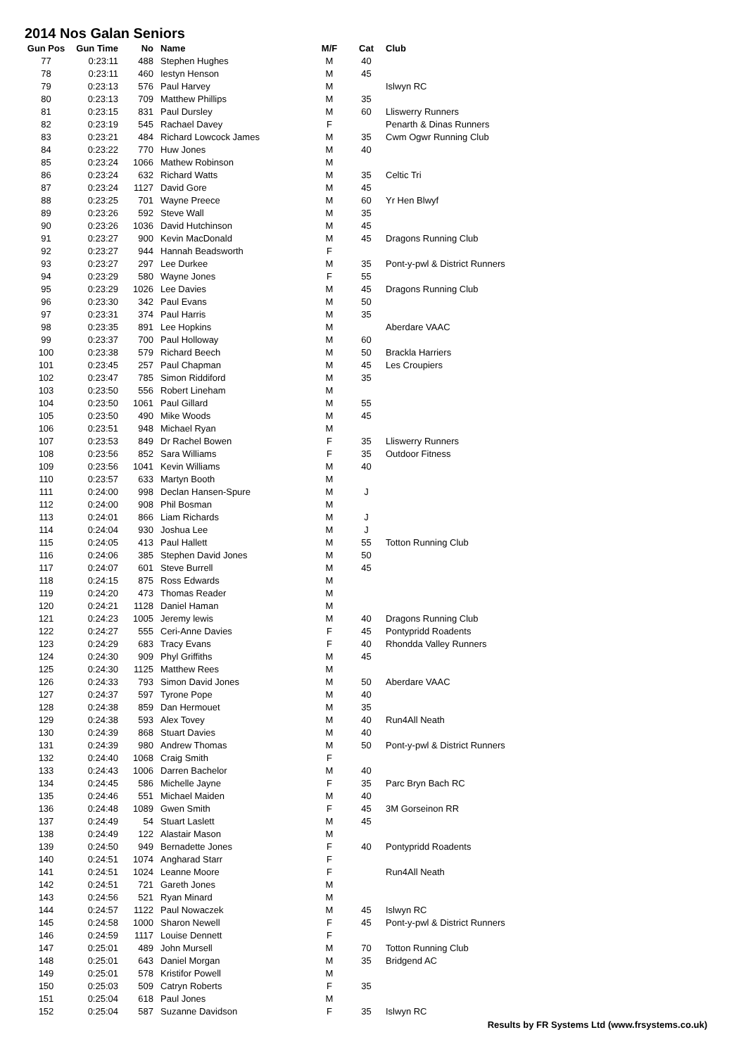2014 Nos Galan Seniors
| Gun Pos | Gun Time | No | Name | M/F | Cat | Club |
| --- | --- | --- | --- | --- | --- | --- |
| 77 | 0:23:11 | 488 | Stephen Hughes | M | 40 | |
| 78 | 0:23:11 | 460 | Iestyn Henson | M | 45 | |
| 79 | 0:23:13 | 576 | Paul Harvey | M | | Islwyn RC |
| 80 | 0:23:13 | 709 | Matthew Phillips | M | 35 | |
| 81 | 0:23:15 | 831 | Paul Dursley | M | 60 | Lliswerry Runners |
| 82 | 0:23:19 | 545 | Rachael Davey | F | | Penarth & Dinas Runners |
| 83 | 0:23:21 | 484 | Richard Lowcock James | M | 35 | Cwm Ogwr Running Club |
| 84 | 0:23:22 | 770 | Huw Jones | M | 40 | |
| 85 | 0:23:24 | 1066 | Mathew Robinson | M | | |
| 86 | 0:23:24 | 632 | Richard Watts | M | 35 | Celtic Tri |
| 87 | 0:23:24 | 1127 | David Gore | M | 45 | |
| 88 | 0:23:25 | 701 | Wayne Preece | M | 60 | Yr Hen Blwyf |
| 89 | 0:23:26 | 592 | Steve Wall | M | 35 | |
| 90 | 0:23:26 | 1036 | David Hutchinson | M | 45 | |
| 91 | 0:23:27 | 900 | Kevin MacDonald | M | 45 | Dragons Running Club |
| 92 | 0:23:27 | 944 | Hannah Beadsworth | F | | |
| 93 | 0:23:27 | 297 | Lee Durkee | M | 35 | Pont-y-pwl & District Runners |
| 94 | 0:23:29 | 580 | Wayne Jones | F | 55 | |
| 95 | 0:23:29 | 1026 | Lee Davies | M | 45 | Dragons Running Club |
| 96 | 0:23:30 | 342 | Paul Evans | M | 50 | |
| 97 | 0:23:31 | 374 | Paul Harris | M | 35 | |
| 98 | 0:23:35 | 891 | Lee Hopkins | M | | Aberdare VAAC |
| 99 | 0:23:37 | 700 | Paul Holloway | M | 60 | |
| 100 | 0:23:38 | 579 | Richard Beech | M | 50 | Brackla Harriers |
| 101 | 0:23:45 | 257 | Paul Chapman | M | 45 | Les Croupiers |
| 102 | 0:23:47 | 785 | Simon Riddiford | M | 35 | |
| 103 | 0:23:50 | 556 | Robert Lineham | M | | |
| 104 | 0:23:50 | 1061 | Paul Gillard | M | 55 | |
| 105 | 0:23:50 | 490 | Mike Woods | M | 45 | |
| 106 | 0:23:51 | 948 | Michael Ryan | M | | |
| 107 | 0:23:53 | 849 | Dr Rachel Bowen | F | 35 | Lliswerry Runners |
| 108 | 0:23:56 | 852 | Sara Williams | F | 35 | Outdoor Fitness |
| 109 | 0:23:56 | 1041 | Kevin Williams | M | 40 | |
| 110 | 0:23:57 | 633 | Martyn Booth | M | | |
| 111 | 0:24:00 | 998 | Declan Hansen-Spure | M | J | |
| 112 | 0:24:00 | 908 | Phil Bosman | M | | |
| 113 | 0:24:01 | 866 | Liam Richards | M | J | |
| 114 | 0:24:04 | 930 | Joshua Lee | M | J | |
| 115 | 0:24:05 | 413 | Paul Hallett | M | 55 | Totton Running Club |
| 116 | 0:24:06 | 385 | Stephen David Jones | M | 50 | |
| 117 | 0:24:07 | 601 | Steve Burrell | M | 45 | |
| 118 | 0:24:15 | 875 | Ross Edwards | M | | |
| 119 | 0:24:20 | 473 | Thomas Reader | M | | |
| 120 | 0:24:21 | 1128 | Daniel Haman | M | | |
| 121 | 0:24:23 | 1005 | Jeremy lewis | M | 40 | Dragons Running Club |
| 122 | 0:24:27 | 555 | Ceri-Anne Davies | F | 45 | Pontypridd Roadents |
| 123 | 0:24:29 | 683 | Tracy Evans | F | 40 | Rhondda Valley Runners |
| 124 | 0:24:30 | 909 | Phyl Griffiths | M | 45 | |
| 125 | 0:24:30 | 1125 | Matthew Rees | M | | |
| 126 | 0:24:33 | 793 | Simon David Jones | M | 50 | Aberdare VAAC |
| 127 | 0:24:37 | 597 | Tyrone Pope | M | 40 | |
| 128 | 0:24:38 | 859 | Dan Hermouet | M | 35 | |
| 129 | 0:24:38 | 593 | Alex Tovey | M | 40 | Run4All Neath |
| 130 | 0:24:39 | 868 | Stuart Davies | M | 40 | |
| 131 | 0:24:39 | 980 | Andrew Thomas | M | 50 | Pont-y-pwl & District Runners |
| 132 | 0:24:40 | 1068 | Craig Smith | F | | |
| 133 | 0:24:43 | 1006 | Darren Bachelor | M | 40 | |
| 134 | 0:24:45 | 586 | Michelle Jayne | F | 35 | Parc Bryn Bach RC |
| 135 | 0:24:46 | 551 | Michael Maiden | M | 40 | |
| 136 | 0:24:48 | 1089 | Gwen Smith | F | 45 | 3M Gorseinon RR |
| 137 | 0:24:49 | 54 | Stuart Laslett | M | 45 | |
| 138 | 0:24:49 | 122 | Alastair Mason | M | | |
| 139 | 0:24:50 | 949 | Bernadette Jones | F | 40 | Pontypridd Roadents |
| 140 | 0:24:51 | 1074 | Angharad Starr | F | | |
| 141 | 0:24:51 | 1024 | Leanne Moore | F | | Run4All Neath |
| 142 | 0:24:51 | 721 | Gareth Jones | M | | |
| 143 | 0:24:56 | 521 | Ryan Minard | M | | |
| 144 | 0:24:57 | 1122 | Paul Nowaczek | M | 45 | Islwyn RC |
| 145 | 0:24:58 | 1000 | Sharon Newell | F | 45 | Pont-y-pwl & District Runners |
| 146 | 0:24:59 | 1117 | Louise Dennett | F | | |
| 147 | 0:25:01 | 489 | John Mursell | M | 70 | Totton Running Club |
| 148 | 0:25:01 | 643 | Daniel Morgan | M | 35 | Bridgend AC |
| 149 | 0:25:01 | 578 | Kristifor Powell | M | | |
| 150 | 0:25:03 | 509 | Catryn Roberts | F | 35 | |
| 151 | 0:25:04 | 618 | Paul Jones | M | | |
| 152 | 0:25:04 | 587 | Suzanne Davidson | F | 35 | Islwyn RC |
Results by FR Systems Ltd (www.frsystems.co.uk)